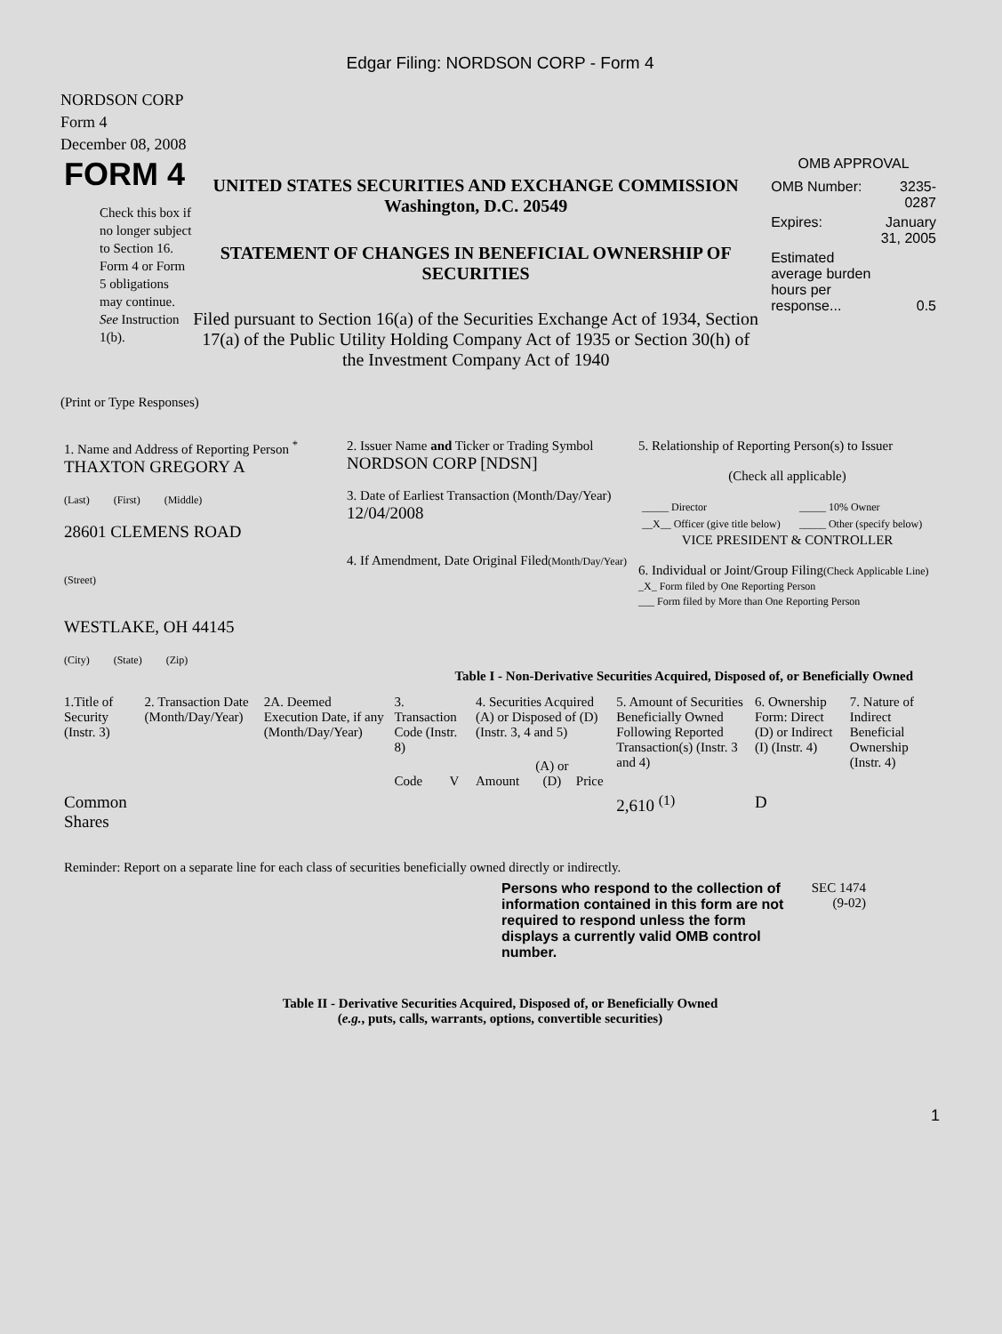Edgar Filing: NORDSON CORP - Form 4
NORDSON CORP
Form 4
December 08, 2008
FORM 4
Check this box if no longer subject to Section 16. Form 4 or Form 5 obligations may continue. See Instruction 1(b).
UNITED STATES SECURITIES AND EXCHANGE COMMISSION
Washington, D.C. 20549
STATEMENT OF CHANGES IN BENEFICIAL OWNERSHIP OF SECURITIES
Filed pursuant to Section 16(a) of the Securities Exchange Act of 1934, Section 17(a) of the Public Utility Holding Company Act of 1935 or Section 30(h) of the Investment Company Act of 1940
OMB APPROVAL
| OMB Number: | 3235-0287 |
| Expires: | January 31, 2005 |
| Estimated average burden hours per response... | 0.5 |
(Print or Type Responses)
| 1. Name and Address of Reporting Person <sup>*</sup> THAXTON GREGORY A (Last) (First) (Middle) 28601 CLEMENS ROAD (Street) WESTLAKE, OH 44145 (City) (State) (Zip) | 2. Issuer Name and Ticker or Trading Symbol NORDSON CORP [NDSN] 3. Date of Earliest Transaction (Month/Day/Year) 12/04/2008 4. If Amendment, Date Original Filed (Month/Day/Year) | 5. Relationship of Reporting Person(s) to Issuer (Check all applicable) / _____ Director / _____ 10% Owner / / __X__ Officer (give title below) / _____ Other (specify below) / VICE PRESIDENT & CONTROLLER 6. Individual or Joint/Group Filing (Check Applicable Line) _X_ Form filed by One Reporting Person ___ Form filed by More than One Reporting Person |
Table I - Non-Derivative Securities Acquired, Disposed of, or Beneficially Owned
| 1.Title of Security (Instr. 3) | 2. Transaction Date (Month/Day/Year) | 2A. Deemed Execution Date, if any (Month/Day/Year) | 3. Transaction Code (Instr. 8) | | 4. Securities Acquired (A) or Disposed of (D) (Instr. 3, 4 and 5) | | | 5. Amount of Securities Beneficially Owned Following Reported Transaction(s) (Instr. 3 and 4) | 6. Ownership Form: Direct (D) or Indirect (I) (Instr. 4) | 7. Nature of Indirect Beneficial Ownership (Instr. 4) |
| --- | --- | --- | --- | --- | --- | --- | --- | --- | --- | --- |
| | | | Code | V | Amount | (A) or (D) | Price | | | |
| Common Shares | | | | | | | | 2,610 <sup>(1)</sup> | D | |
Reminder: Report on a separate line for each class of securities beneficially owned directly or indirectly.
Persons who respond to the collection of information contained in this form are not required to respond unless the form displays a currently valid OMB control number.
SEC 1474 (9-02)
Table II - Derivative Securities Acquired, Disposed of, or Beneficially Owned
(e.g., puts, calls, warrants, options, convertible securities)
1